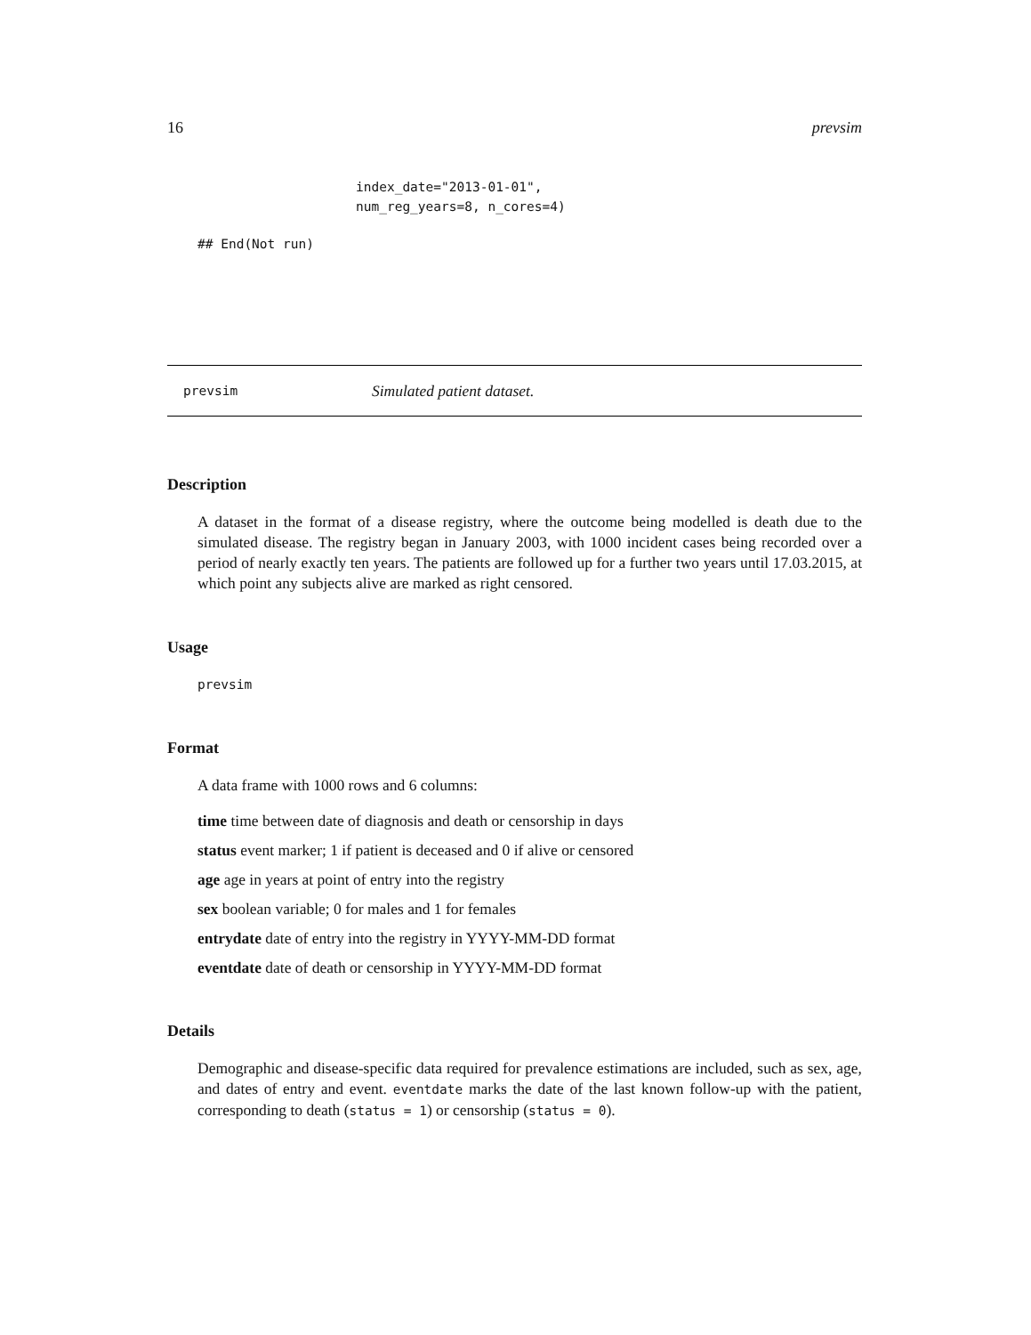16 prevsim
index_date="2013-01-01",
num_reg_years=8, n_cores=4)
## End(Not run)
prevsim Simulated patient dataset.
Description
A dataset in the format of a disease registry, where the outcome being modelled is death due to the simulated disease. The registry began in January 2003, with 1000 incident cases being recorded over a period of nearly exactly ten years. The patients are followed up for a further two years until 17.03.2015, at which point any subjects alive are marked as right censored.
Usage
prevsim
Format
A data frame with 1000 rows and 6 columns:
time time between date of diagnosis and death or censorship in days
status event marker; 1 if patient is deceased and 0 if alive or censored
age age in years at point of entry into the registry
sex boolean variable; 0 for males and 1 for females
entrydate date of entry into the registry in YYYY-MM-DD format
eventdate date of death or censorship in YYYY-MM-DD format
Details
Demographic and disease-specific data required for prevalence estimations are included, such as sex, age, and dates of entry and event. eventdate marks the date of the last known follow-up with the patient, corresponding to death (status = 1) or censorship (status = 0).